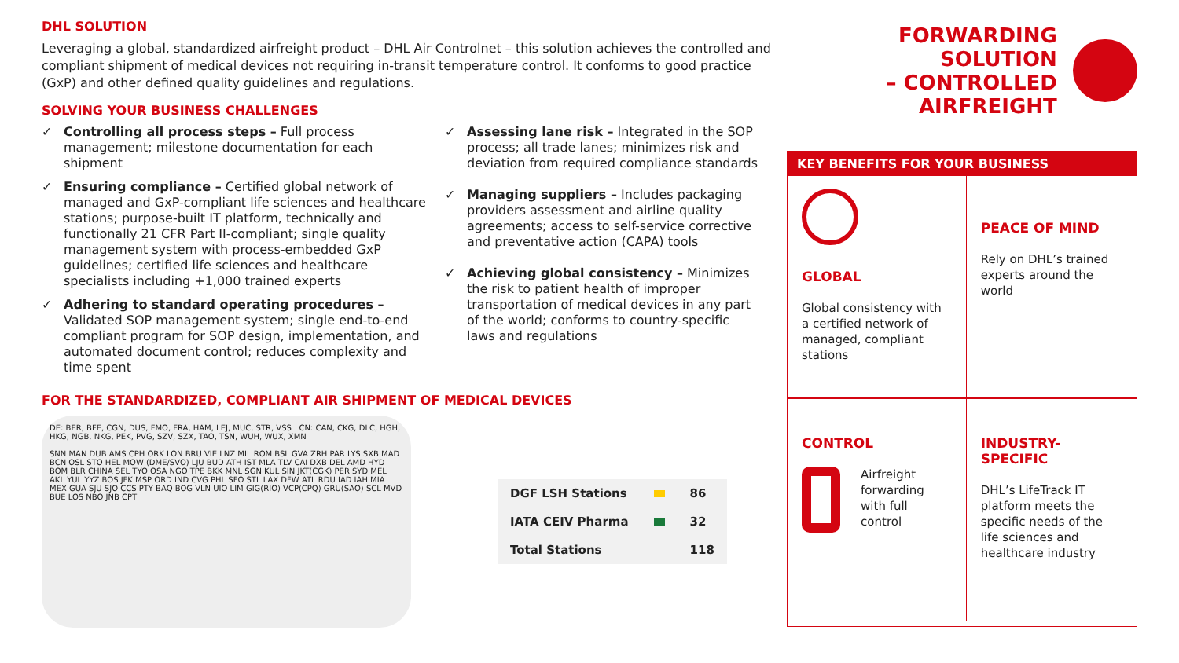DHL SOLUTION
Leveraging a global, standardized airfreight product – DHL Air Controlnet – this solution achieves the controlled and compliant shipment of medical devices not requiring in-transit temperature control. It conforms to good practice (GxP) and other defined quality guidelines and regulations.
SOLVING YOUR BUSINESS CHALLENGES
✓ Controlling all process steps – Full process management; milestone documentation for each shipment
✓ Ensuring compliance – Certified global network of managed and GxP-compliant life sciences and healthcare stations; purpose-built IT platform, technically and functionally 21 CFR Part II-compliant; single quality management system with process-embedded GxP guidelines; certified life sciences and healthcare specialists including +1,000 trained experts
✓ Adhering to standard operating procedures – Validated SOP management system; single end-to-end compliant program for SOP design, implementation, and automated document control; reduces complexity and time spent
✓ Assessing lane risk – Integrated in the SOP process; all trade lanes; minimizes risk and deviation from required compliance standards
✓ Managing suppliers – Includes packaging providers assessment and airline quality agreements; access to self-service corrective and preventative action (CAPA) tools
✓ Achieving global consistency – Minimizes the risk to patient health of improper transportation of medical devices in any part of the world; conforms to country-specific laws and regulations
FOR THE STANDARDIZED, COMPLIANT AIR SHIPMENT OF MEDICAL DEVICES
DE: BER, BFE, CGN, DUS, FMO, FRA, HAM, LEJ, MUC, STR, VSS CN: CAN, CKG, DLC, HGH, HKG, NGB, NKG, PEK, PVG, SZV, SZX, TAO, TSN, WUH, WUX, XMN
SNN MAN DUB AMS CPH ORK LON BRU VIE LNZ MIL ROM BSL GVA ZRH PAR LYS SXB MAD BCN OSL STO HEL MOW (DME/SVO) LJU BUD ATH IST MLA TLV CAI DXB DEL AMD HYD BOM BLR CHINA SEL TYO OSA NGO TPE BKK MNL SGN KUL SIN JKT(CGK) PER SYD MEL AKL YUL YYZ BOS JFK MSP ORD IND CVG PHL SFO STL LAX DFW ATL RDU IAD IAH MIA MEX GUA SJU SJO CCS PTY BAQ BOG VLN UIO LIM GIG(RIO) VCP(CPQ) GRU(SAO) SCL MVD BUE LOS NBO JNB CPT
| DGF LSH Stations | | 86 |
| IATA CEIV Pharma | | 32 |
| Total Stations | | 118 |
FORWARDING SOLUTION
– CONTROLLED
AIRFREIGHT
KEY BENEFITS FOR YOUR BUSINESS
GLOBAL
Global consistency with a certified network of managed, compliant stations
PEACE OF MIND
Rely on DHL’s trained experts around the world
CONTROL
Airfreight forwarding with full control
INDUSTRY-SPECIFIC
DHL’s LifeTrack IT platform meets the specific needs of the life sciences and healthcare industry